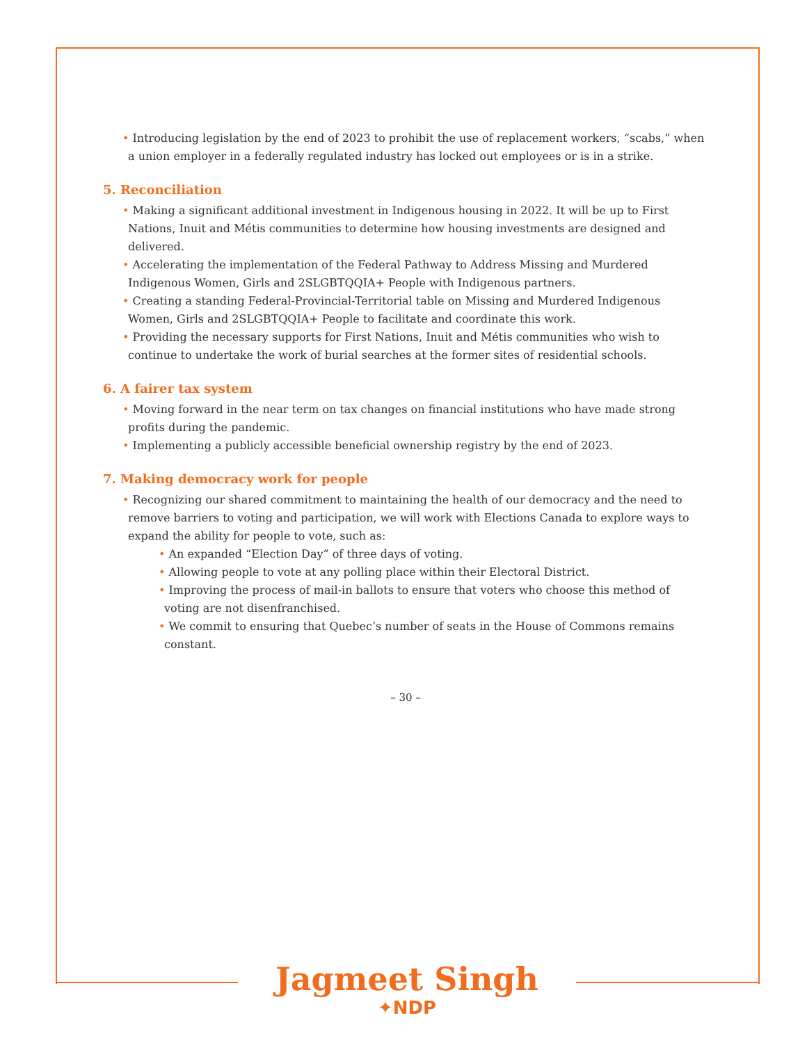• Introducing legislation by the end of 2023 to prohibit the use of replacement workers, “scabs,” when a union employer in a federally regulated industry has locked out employees or is in a strike.
5. Reconciliation
• Making a significant additional investment in Indigenous housing in 2022. It will be up to First Nations, Inuit and Métis communities to determine how housing investments are designed and delivered.
• Accelerating the implementation of the Federal Pathway to Address Missing and Murdered Indigenous Women, Girls and 2SLGBTQQIA+ People with Indigenous partners.
• Creating a standing Federal-Provincial-Territorial table on Missing and Murdered Indigenous Women, Girls and 2SLGBTQQIA+ People to facilitate and coordinate this work.
• Providing the necessary supports for First Nations, Inuit and Métis communities who wish to continue to undertake the work of burial searches at the former sites of residential schools.
6. A fairer tax system
• Moving forward in the near term on tax changes on financial institutions who have made strong profits during the pandemic.
• Implementing a publicly accessible beneficial ownership registry by the end of 2023.
7. Making democracy work for people
• Recognizing our shared commitment to maintaining the health of our democracy and the need to remove barriers to voting and participation, we will work with Elections Canada to explore ways to expand the ability for people to vote, such as:
• An expanded “Election Day” of three days of voting.
• Allowing people to vote at any polling place within their Electoral District.
• Improving the process of mail-in ballots to ensure that voters who choose this method of voting are not disenfranchised.
• We commit to ensuring that Quebec’s number of seats in the House of Commons remains constant.
– 30 –
Jagmeet Singh
✦NDP